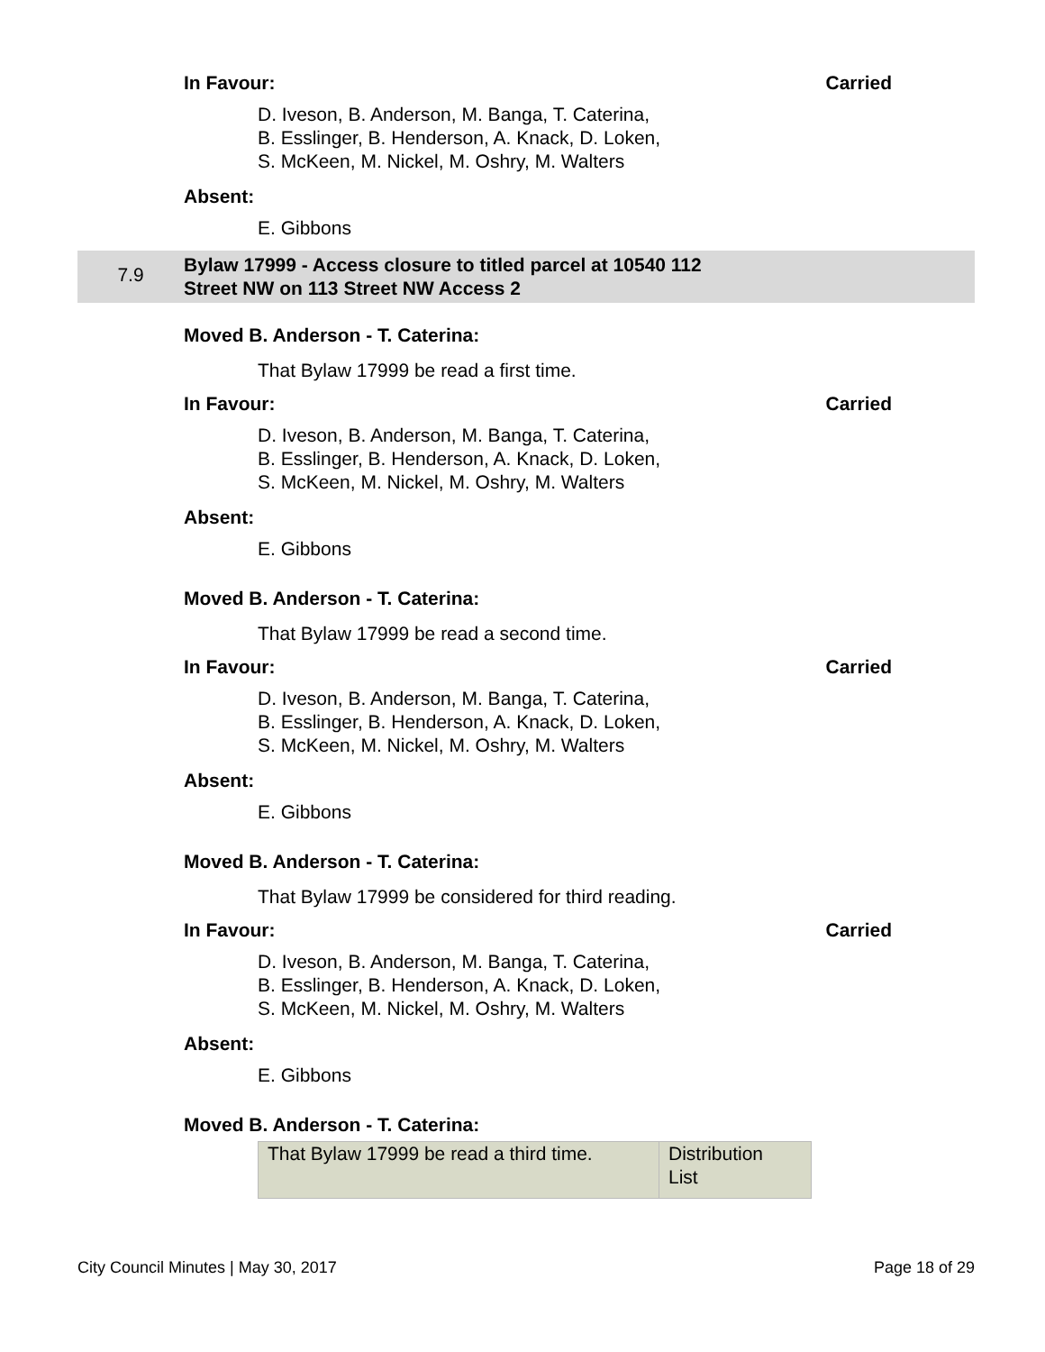In Favour: Carried
D. Iveson, B. Anderson, M. Banga, T. Caterina,
B. Esslinger, B. Henderson, A. Knack, D. Loken,
S. McKeen, M. Nickel, M. Oshry, M. Walters
Absent:
E. Gibbons
7.9
Bylaw 17999 - Access closure to titled parcel at 10540 112
Street NW on 113 Street NW Access 2
Moved B. Anderson - T. Caterina:
That Bylaw 17999 be read a first time.
In Favour: Carried
D. Iveson, B. Anderson, M. Banga, T. Caterina,
B. Esslinger, B. Henderson, A. Knack, D. Loken,
S. McKeen, M. Nickel, M. Oshry, M. Walters
Absent:
E. Gibbons
Moved B. Anderson - T. Caterina:
That Bylaw 17999 be read a second time.
In Favour: Carried
D. Iveson, B. Anderson, M. Banga, T. Caterina,
B. Esslinger, B. Henderson, A. Knack, D. Loken,
S. McKeen, M. Nickel, M. Oshry, M. Walters
Absent:
E. Gibbons
Moved B. Anderson - T. Caterina:
That Bylaw 17999 be considered for third reading.
In Favour: Carried
D. Iveson, B. Anderson, M. Banga, T. Caterina,
B. Esslinger, B. Henderson, A. Knack, D. Loken,
S. McKeen, M. Nickel, M. Oshry, M. Walters
Absent:
E. Gibbons
Moved B. Anderson - T. Caterina:
| That Bylaw 17999 be read a third time. | Distribution List |
City Council Minutes | May 30, 2017 Page 18 of 29